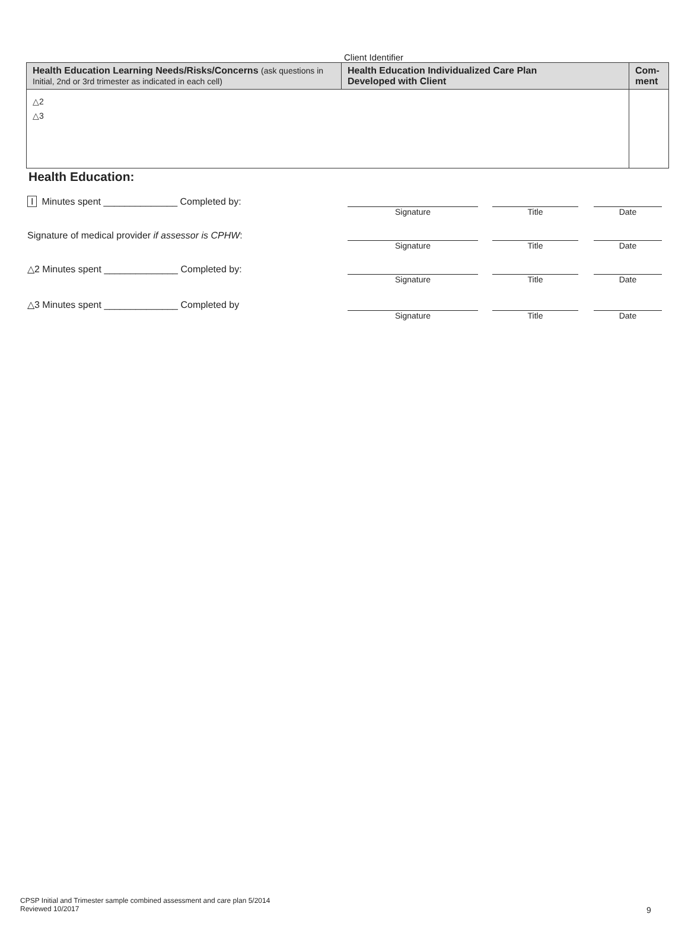Client Identifier
| Health Education Learning Needs/Risks/Concerns (ask questions in Initial, 2nd or 3rd trimester as indicated in each cell) | Health Education Individualized Care Plan Developed with Client | Com- ment |
| --- | --- | --- |
| △2 △3 | | |
Health Education:
| I Minutes spent ______________ Completed by: | | | | | |
| | Signature | | Title | | Date |
| Signature of medical provider if assessor is CPHW : | | | | | |
| | Signature | | Title | | Date |
| △2 Minutes spent ______________ Completed by: | | | | | |
| | Signature | | Title | | Date |
| △3 Minutes spent ______________ Completed by | | | | | |
| | Signature | | Title | | Date |
CPSP Initial and Trimester sample combined assessment and care plan 5/2014
Reviewed 10/2017
9